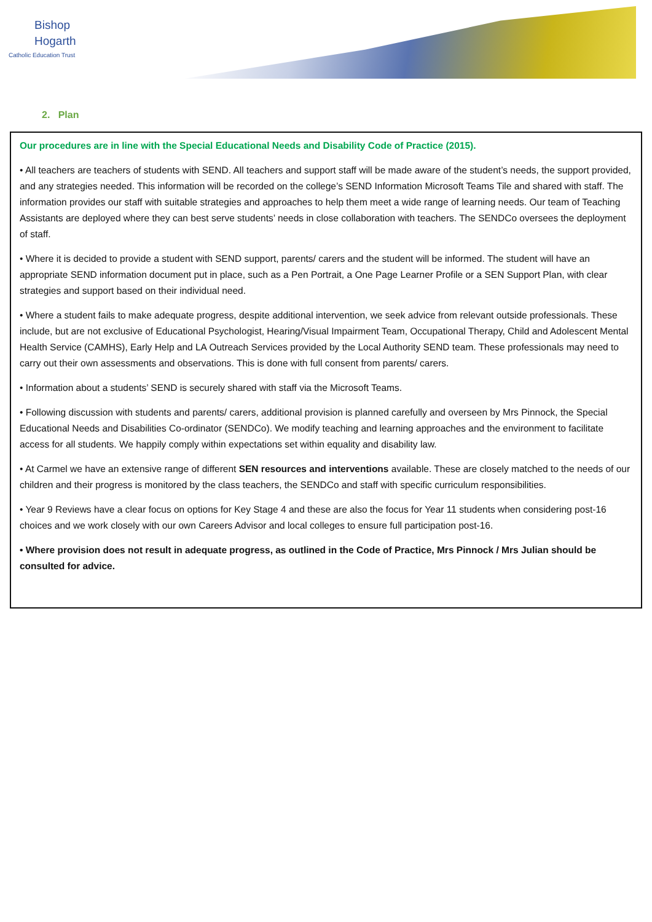Bishop
Hogarth
Catholic Education Trust
2. Plan
Our procedures are in line with the Special Educational Needs and Disability Code of Practice (2015).
• All teachers are teachers of students with SEND. All teachers and support staff will be made aware of the student’s needs, the support provided, and any strategies needed. This information will be recorded on the college’s SEND Information Microsoft Teams Tile and shared with staff. The information provides our staff with suitable strategies and approaches to help them meet a wide range of learning needs. Our team of Teaching Assistants are deployed where they can best serve students’ needs in close collaboration with teachers. The SENDCo oversees the deployment of staff.
• Where it is decided to provide a student with SEND support, parents/ carers and the student will be informed. The student will have an appropriate SEND information document put in place, such as a Pen Portrait, a One Page Learner Profile or a SEN Support Plan, with clear strategies and support based on their individual need.
• Where a student fails to make adequate progress, despite additional intervention, we seek advice from relevant outside professionals. These include, but are not exclusive of Educational Psychologist, Hearing/Visual Impairment Team, Occupational Therapy, Child and Adolescent Mental Health Service (CAMHS), Early Help and LA Outreach Services provided by the Local Authority SEND team. These professionals may need to carry out their own assessments and observations. This is done with full consent from parents/ carers.
• Information about a students’ SEND is securely shared with staff via the Microsoft Teams.
• Following discussion with students and parents/ carers, additional provision is planned carefully and overseen by Mrs Pinnock, the Special Educational Needs and Disabilities Co-ordinator (SENDCo). We modify teaching and learning approaches and the environment to facilitate access for all students. We happily comply within expectations set within equality and disability law.
• At Carmel we have an extensive range of different SEN resources and interventions available. These are closely matched to the needs of our children and their progress is monitored by the class teachers, the SENDCo and staff with specific curriculum responsibilities.
• Year 9 Reviews have a clear focus on options for Key Stage 4 and these are also the focus for Year 11 students when considering post-16 choices and we work closely with our own Careers Advisor and local colleges to ensure full participation post-16.
• Where provision does not result in adequate progress, as outlined in the Code of Practice, Mrs Pinnock / Mrs Julian should be consulted for advice.